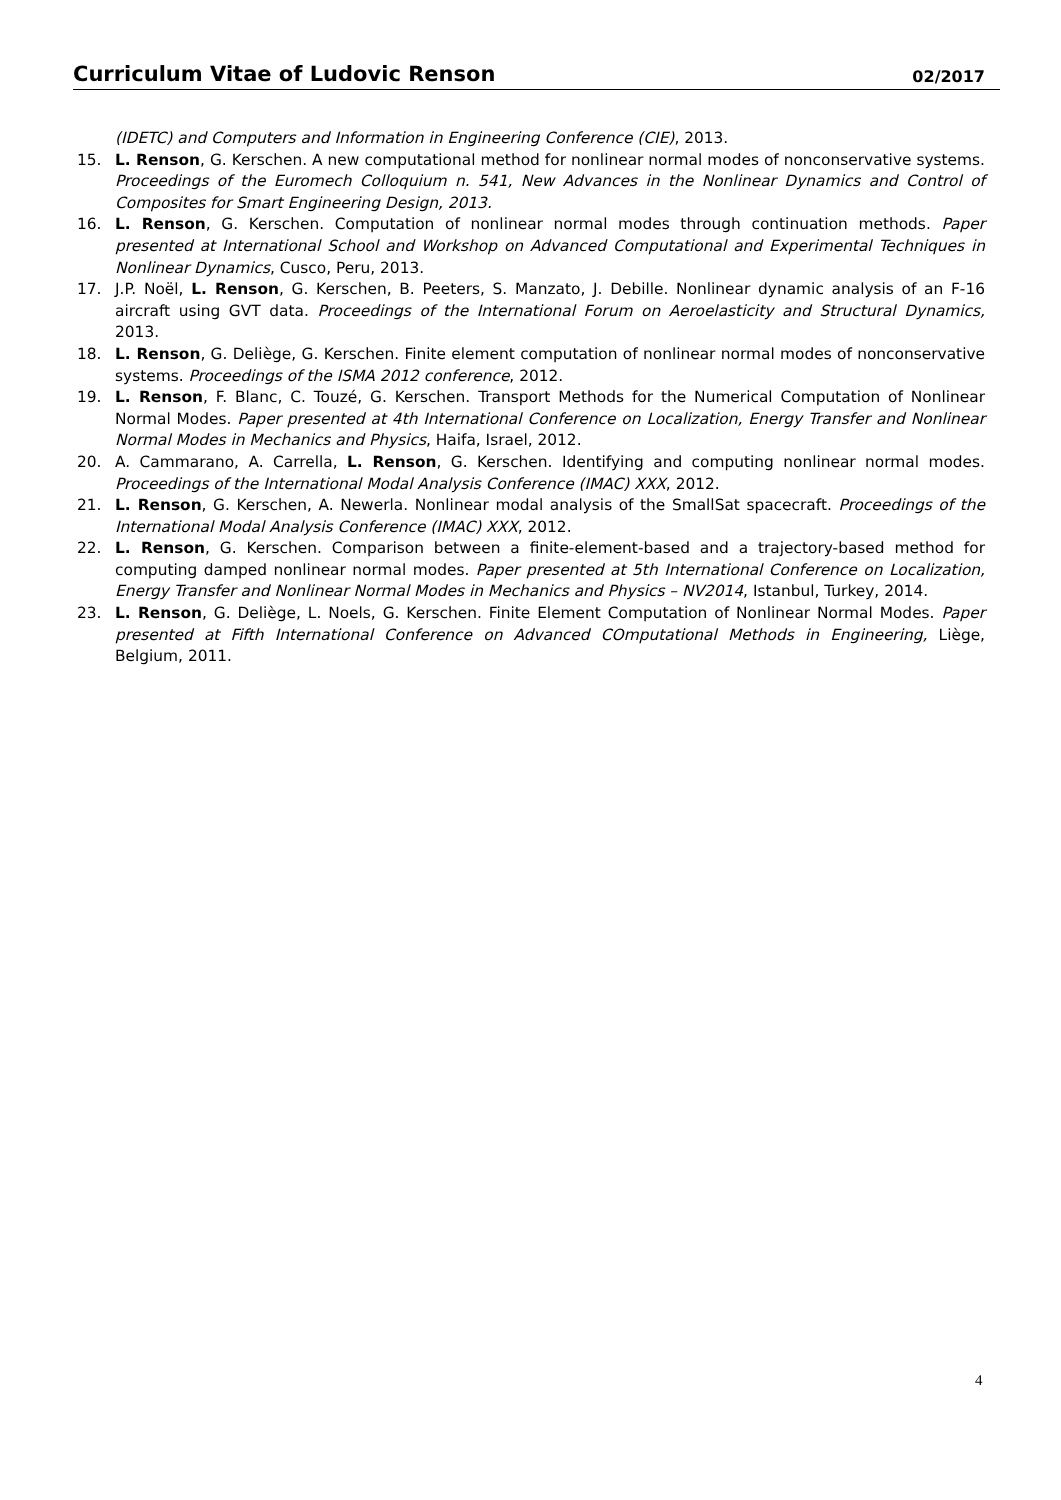Curriculum Vitae of Ludovic Renson 02/2017
(IDETC) and Computers and Information in Engineering Conference (CIE), 2013.
15. L. Renson, G. Kerschen. A new computational method for nonlinear normal modes of nonconservative systems. Proceedings of the Euromech Colloquium n. 541, New Advances in the Nonlinear Dynamics and Control of Composites for Smart Engineering Design, 2013.
16. L. Renson, G. Kerschen. Computation of nonlinear normal modes through continuation methods. Paper presented at International School and Workshop on Advanced Computational and Experimental Techniques in Nonlinear Dynamics, Cusco, Peru, 2013.
17. J.P. Noël, L. Renson, G. Kerschen, B. Peeters, S. Manzato, J. Debille. Nonlinear dynamic analysis of an F-16 aircraft using GVT data. Proceedings of the International Forum on Aeroelasticity and Structural Dynamics, 2013.
18. L. Renson, G. Deliège, G. Kerschen. Finite element computation of nonlinear normal modes of nonconservative systems. Proceedings of the ISMA 2012 conference, 2012.
19. L. Renson, F. Blanc, C. Touzé, G. Kerschen. Transport Methods for the Numerical Computation of Nonlinear Normal Modes. Paper presented at 4th International Conference on Localization, Energy Transfer and Nonlinear Normal Modes in Mechanics and Physics, Haifa, Israel, 2012.
20. A. Cammarano, A. Carrella, L. Renson, G. Kerschen. Identifying and computing nonlinear normal modes. Proceedings of the International Modal Analysis Conference (IMAC) XXX, 2012.
21. L. Renson, G. Kerschen, A. Newerla. Nonlinear modal analysis of the SmallSat spacecraft. Proceedings of the International Modal Analysis Conference (IMAC) XXX, 2012.
22. L. Renson, G. Kerschen. Comparison between a finite-element-based and a trajectory-based method for computing damped nonlinear normal modes. Paper presented at 5th International Conference on Localization, Energy Transfer and Nonlinear Normal Modes in Mechanics and Physics – NV2014, Istanbul, Turkey, 2014.
23. L. Renson, G. Deliège, L. Noels, G. Kerschen. Finite Element Computation of Nonlinear Normal Modes. Paper presented at Fifth International Conference on Advanced COmputational Methods in Engineering, Liège, Belgium, 2011.
4